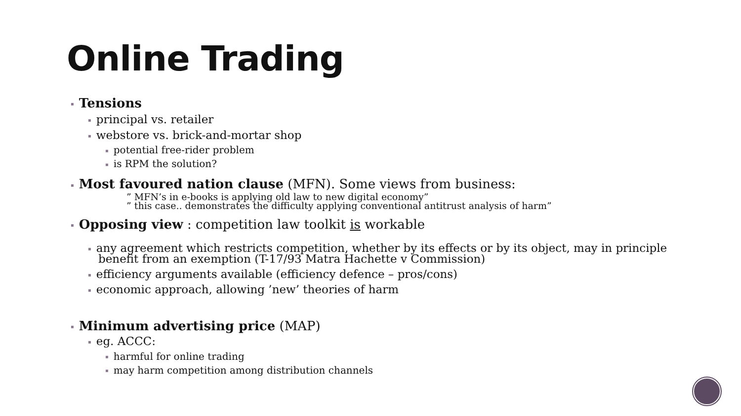Online Trading
▪ Tensions
▪ principal vs. retailer
▪ webstore vs. brick-and-mortar shop
▪ potential free-rider problem
▪ is RPM the solution?
▪ Most favoured nation clause (MFN). Some views from business:
” MFN’s in e-books is applying old law to new digital economy”
” this case.. demonstrates the difficulty applying conventional antitrust analysis of harm”
▪ Opposing view : competition law toolkit is workable
▪ any agreement which restricts competition, whether by its effects or by its object, may in principle benefit from an exemption (T-17/93 Matra Hachette v Commission)
▪ efficiency arguments available (efficiency defence – pros/cons)
▪ economic approach, allowing ’new’ theories of harm
▪ Minimum advertising price (MAP)
▪ eg. ACCC:
▪ harmful for online trading
▪ may harm competition among distribution channels